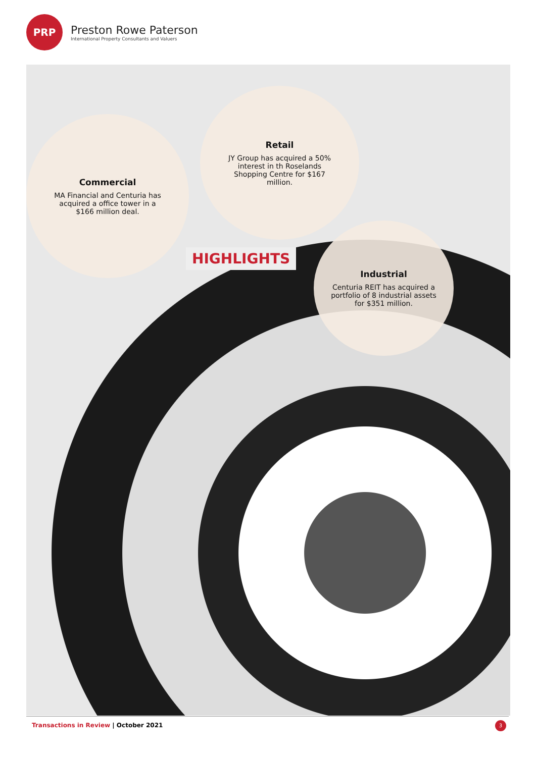PRP
Preston Rowe Paterson
International Property Consultants and Valuers
Commercial
MA Financial and Centuria has acquired a office tower in a $166 million deal.
Retail
JY Group has acquired a 50% interest in th Roselands Shopping Centre for $167 million.
HIGHLIGHTS
Industrial
Centuria REIT has acquired a portfolio of 8 industrial assets for $351 million.
Transactions in Review | October 2021
3